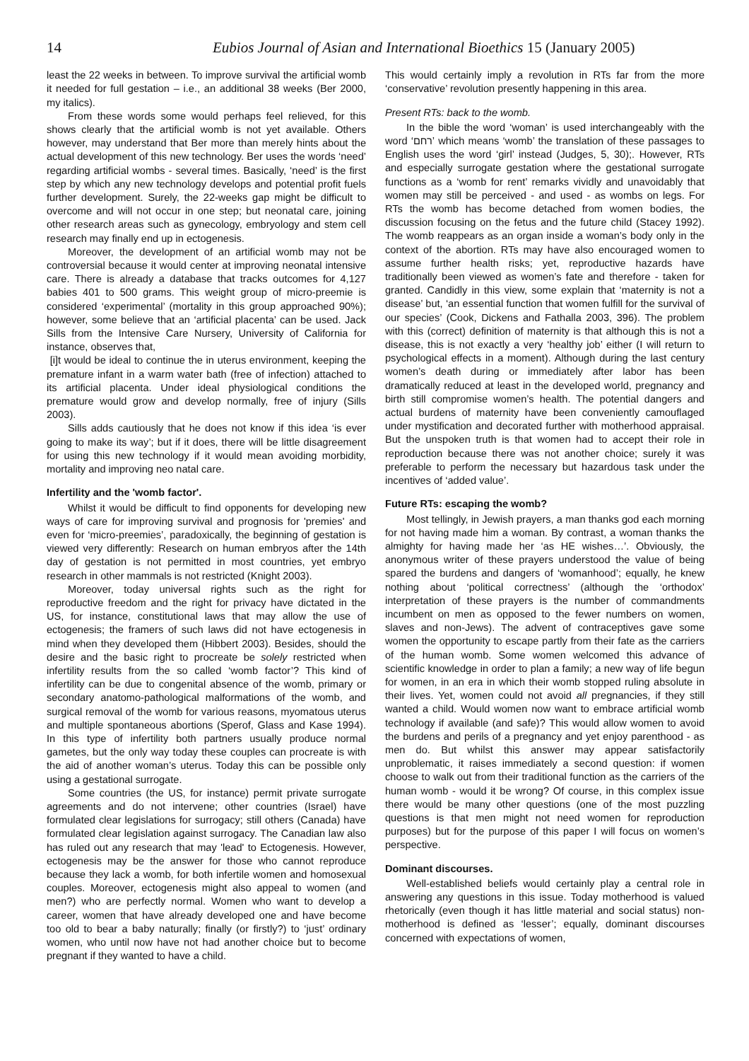14 Eubios Journal of Asian and International Bioethics 15 (January 2005)
least the 22 weeks in between. To improve survival the artificial womb it needed for full gestation – i.e., an additional 38 weeks (Ber 2000, my italics).
From these words some would perhaps feel relieved, for this shows clearly that the artificial womb is not yet available. Others however, may understand that Ber more than merely hints about the actual development of this new technology. Ber uses the words ‘need’ regarding artificial wombs - several times. Basically, ‘need’ is the first step by which any new technology develops and potential profit fuels further development. Surely, the 22-weeks gap might be difficult to overcome and will not occur in one step; but neonatal care, joining other research areas such as gynecology, embryology and stem cell research may finally end up in ectogenesis.
Moreover, the development of an artificial womb may not be controversial because it would center at improving neonatal intensive care. There is already a database that tracks outcomes for 4,127 babies 401 to 500 grams. This weight group of micro-preemie is considered ‘experimental’ (mortality in this group approached 90%); however, some believe that an ‘artificial placenta’ can be used. Jack Sills from the Intensive Care Nursery, University of California for instance, observes that,
[i]t would be ideal to continue the in uterus environment, keeping the premature infant in a warm water bath (free of infection) attached to its artificial placenta. Under ideal physiological conditions the premature would grow and develop normally, free of injury (Sills 2003).
Sills adds cautiously that he does not know if this idea ‘is ever going to make its way’; but if it does, there will be little disagreement for using this new technology if it would mean avoiding morbidity, mortality and improving neo natal care.
Infertility and the 'womb factor'.
Whilst it would be difficult to find opponents for developing new ways of care for improving survival and prognosis for 'premies' and even for ‘micro-preemies’, paradoxically, the beginning of gestation is viewed very differently: Research on human embryos after the 14th day of gestation is not permitted in most countries, yet embryo research in other mammals is not restricted (Knight 2003).
Moreover, today universal rights such as the right for reproductive freedom and the right for privacy have dictated in the US, for instance, constitutional laws that may allow the use of ectogenesis; the framers of such laws did not have ectogenesis in mind when they developed them (Hibbert 2003). Besides, should the desire and the basic right to procreate be solely restricted when infertility results from the so called ‘womb factor’? This kind of infertility can be due to congenital absence of the womb, primary or secondary anatomo-pathological malformations of the womb, and surgical removal of the womb for various reasons, myomatous uterus and multiple spontaneous abortions (Sperof, Glass and Kase 1994). In this type of infertility both partners usually produce normal gametes, but the only way today these couples can procreate is with the aid of another woman’s uterus. Today this can be possible only using a gestational surrogate.
Some countries (the US, for instance) permit private surrogate agreements and do not intervene; other countries (Israel) have formulated clear legislations for surrogacy; still others (Canada) have formulated clear legislation against surrogacy. The Canadian law also has ruled out any research that may 'lead' to Ectogenesis. However, ectogenesis may be the answer for those who cannot reproduce because they lack a womb, for both infertile women and homosexual couples. Moreover, ectogenesis might also appeal to women (and men?) who are perfectly normal. Women who want to develop a career, women that have already developed one and have become too old to bear a baby naturally; finally (or firstly?) to ‘just’ ordinary women, who until now have not had another choice but to become pregnant if they wanted to have a child.
This would certainly imply a revolution in RTs far from the more ‘conservative’ revolution presently happening in this area.
Present RTs: back to the womb.
In the bible the word ‘woman’ is used interchangeably with the word ‘רחם’ which means ‘womb’ the translation of these passages to English uses the word ‘girl’ instead (Judges, 5, 30);. However, RTs and especially surrogate gestation where the gestational surrogate functions as a ‘womb for rent’ remarks vividly and unavoidably that women may still be perceived - and used - as wombs on legs. For RTs the womb has become detached from women bodies, the discussion focusing on the fetus and the future child (Stacey 1992). The womb reappears as an organ inside a woman’s body only in the context of the abortion. RTs may have also encouraged women to assume further health risks; yet, reproductive hazards have traditionally been viewed as women’s fate and therefore - taken for granted. Candidly in this view, some explain that ‘maternity is not a disease’ but, ‘an essential function that women fulfill for the survival of our species’ (Cook, Dickens and Fathalla 2003, 396). The problem with this (correct) definition of maternity is that although this is not a disease, this is not exactly a very ‘healthy job’ either (I will return to psychological effects in a moment). Although during the last century women’s death during or immediately after labor has been dramatically reduced at least in the developed world, pregnancy and birth still compromise women’s health. The potential dangers and actual burdens of maternity have been conveniently camouflaged under mystification and decorated further with motherhood appraisal. But the unspoken truth is that women had to accept their role in reproduction because there was not another choice; surely it was preferable to perform the necessary but hazardous task under the incentives of ‘added value’.
Future RTs: escaping the womb?
Most tellingly, in Jewish prayers, a man thanks god each morning for not having made him a woman. By contrast, a woman thanks the almighty for having made her ‘as HE wishes…’. Obviously, the anonymous writer of these prayers understood the value of being spared the burdens and dangers of ‘womanhood’; equally, he knew nothing about ‘political correctness’ (although the ‘orthodox’ interpretation of these prayers is the number of commandments incumbent on men as opposed to the fewer numbers on women, slaves and non-Jews). The advent of contraceptives gave some women the opportunity to escape partly from their fate as the carriers of the human womb. Some women welcomed this advance of scientific knowledge in order to plan a family; a new way of life begun for women, in an era in which their womb stopped ruling absolute in their lives. Yet, women could not avoid all pregnancies, if they still wanted a child. Would women now want to embrace artificial womb technology if available (and safe)? This would allow women to avoid the burdens and perils of a pregnancy and yet enjoy parenthood - as men do. But whilst this answer may appear satisfactorily unproblematic, it raises immediately a second question: if women choose to walk out from their traditional function as the carriers of the human womb - would it be wrong? Of course, in this complex issue there would be many other questions (one of the most puzzling questions is that men might not need women for reproduction purposes) but for the purpose of this paper I will focus on women’s perspective.
Dominant discourses.
Well-established beliefs would certainly play a central role in answering any questions in this issue. Today motherhood is valued rhetorically (even though it has little material and social status) non-motherhood is defined as ‘lesser’; equally, dominant discourses concerned with expectations of women,